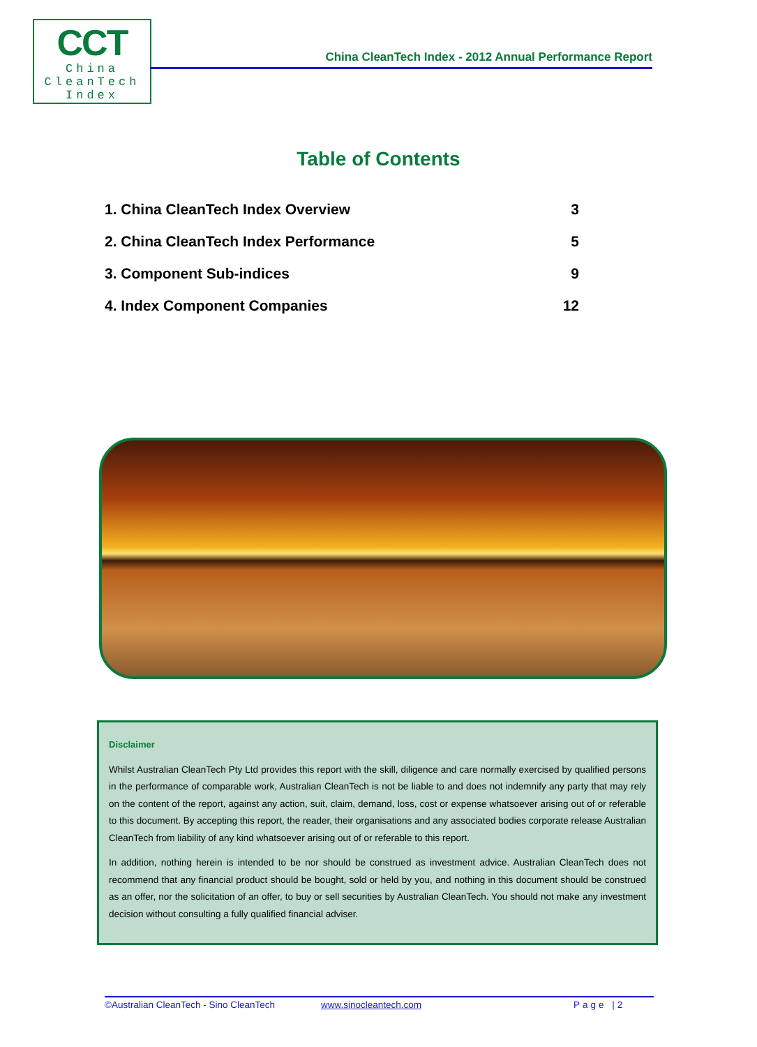CCT
China
CleanTech
Index
China CleanTech Index - 2012 Annual Performance Report
Table of Contents
1. China CleanTech Index Overview 3
2. China CleanTech Index Performance 5
3. Component Sub-indices 9
4. Index Component Companies 12
Disclaimer
Whilst Australian CleanTech Pty Ltd provides this report with the skill, diligence and care normally exercised by qualified persons in the performance of comparable work, Australian CleanTech is not be liable to and does not indemnify any party that may rely on the content of the report, against any action, suit, claim, demand, loss, cost or expense whatsoever arising out of or referable to this document. By accepting this report, the reader, their organisations and any associated bodies corporate release Australian CleanTech from liability of any kind whatsoever arising out of or referable to this report.
In addition, nothing herein is intended to be nor should be construed as investment advice. Australian CleanTech does not recommend that any financial product should be bought, sold or held by you, and nothing in this document should be construed as an offer, nor the solicitation of an offer, to buy or sell securities by Australian CleanTech. You should not make any investment decision without consulting a fully qualified financial adviser.
©Australian CleanTech - Sino CleanTech www.sinocleantech.com Page |2